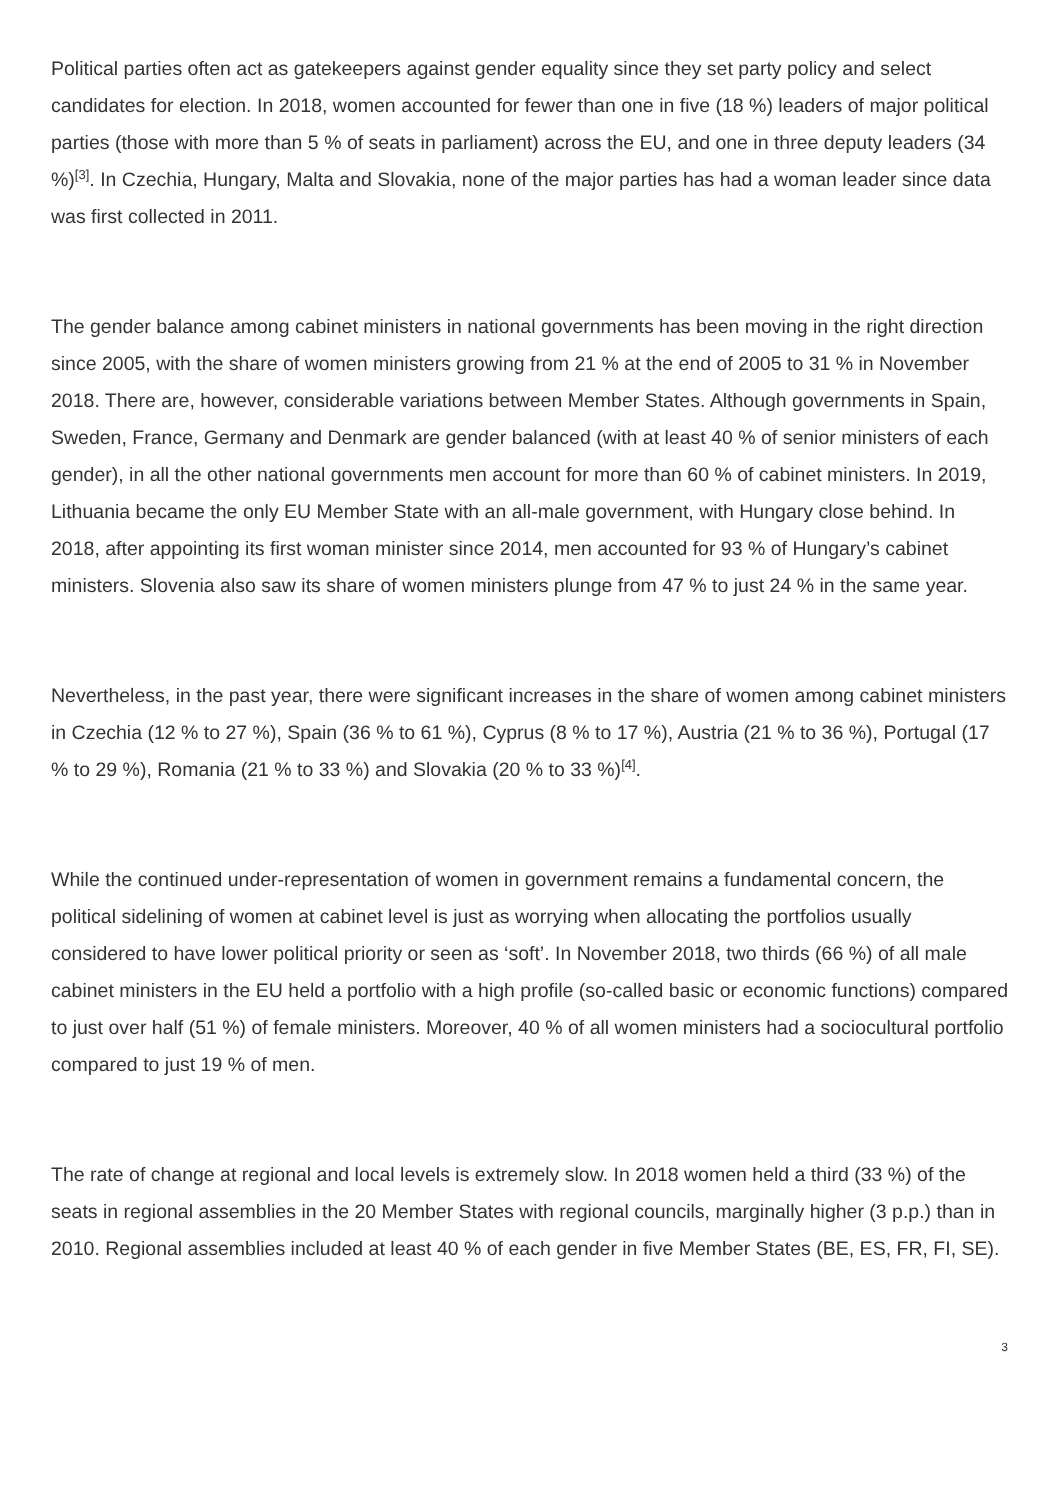Political parties often act as gatekeepers against gender equality since they set party policy and select candidates for election. In 2018, women accounted for fewer than one in five (18 %) leaders of major political parties (those with more than 5 % of seats in parliament) across the EU, and one in three deputy leaders (34 %)<sup>[3]</sup>. In Czechia, Hungary, Malta and Slovakia, none of the major parties has had a woman leader since data was first collected in 2011.
The gender balance among cabinet ministers in national governments has been moving in the right direction since 2005, with the share of women ministers growing from 21 % at the end of 2005 to 31 % in November 2018. There are, however, considerable variations between Member States. Although governments in Spain, Sweden, France, Germany and Denmark are gender balanced (with at least 40 % of senior ministers of each gender), in all the other national governments men account for more than 60 % of cabinet ministers. In 2019, Lithuania became the only EU Member State with an all-male government, with Hungary close behind. In 2018, after appointing its first woman minister since 2014, men accounted for 93 % of Hungary’s cabinet ministers. Slovenia also saw its share of women ministers plunge from 47 % to just 24 % in the same year.
Nevertheless, in the past year, there were significant increases in the share of women among cabinet ministers in Czechia (12 % to 27 %), Spain (36 % to 61 %), Cyprus (8 % to 17 %), Austria (21 % to 36 %), Portugal (17 % to 29 %), Romania (21 % to 33 %) and Slovakia (20 % to 33 %)<sup>[4]</sup>.
While the continued under-representation of women in government remains a fundamental concern, the political sidelining of women at cabinet level is just as worrying when allocating the portfolios usually considered to have lower political priority or seen as ‘soft’. In November 2018, two thirds (66 %) of all male cabinet ministers in the EU held a portfolio with a high profile (so-called basic or economic functions) compared to just over half (51 %) of female ministers. Moreover, 40 % of all women ministers had a sociocultural portfolio compared to just 19 % of men.
The rate of change at regional and local levels is extremely slow. In 2018 women held a third (33 %) of the seats in regional assemblies in the 20 Member States with regional councils, marginally higher (3 p.p.) than in 2010. Regional assemblies included at least 40 % of each gender in five Member States (BE, ES, FR, FI, SE).
3